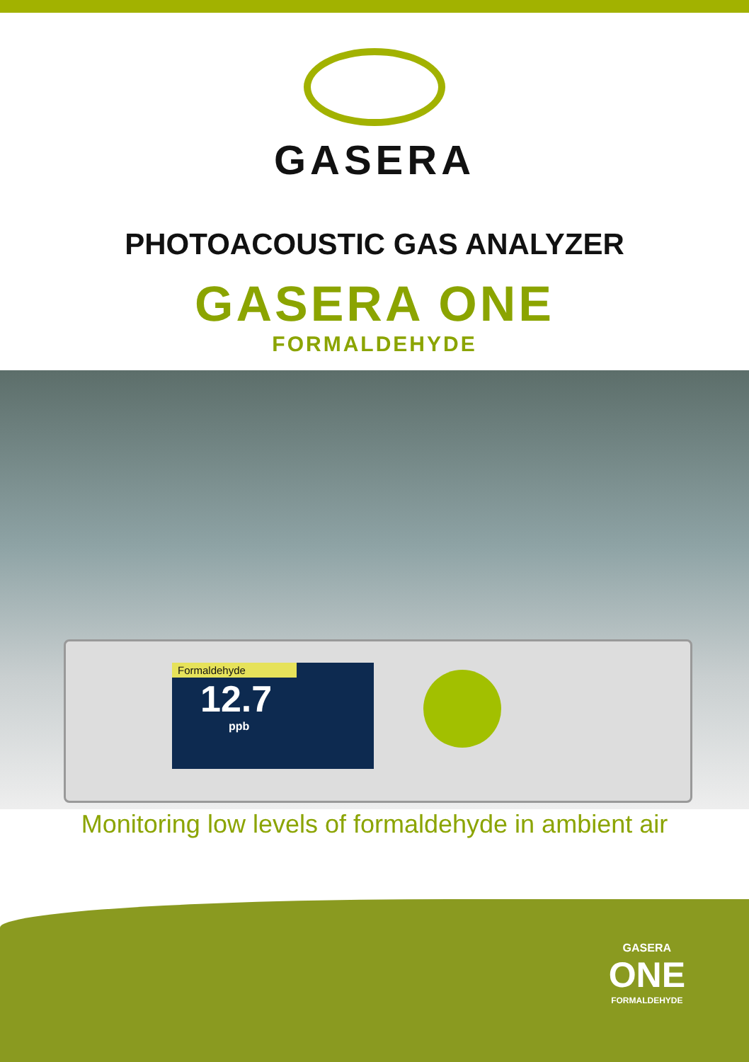GASERA
PHOTOACOUSTIC GAS ANALYZER
GASERA ONE
FORMALDEHYDE
Formaldehyde
12.7
ppb
Monitoring low levels of formaldehyde in ambient air
GASERA
ONE
FORMALDEHYDE